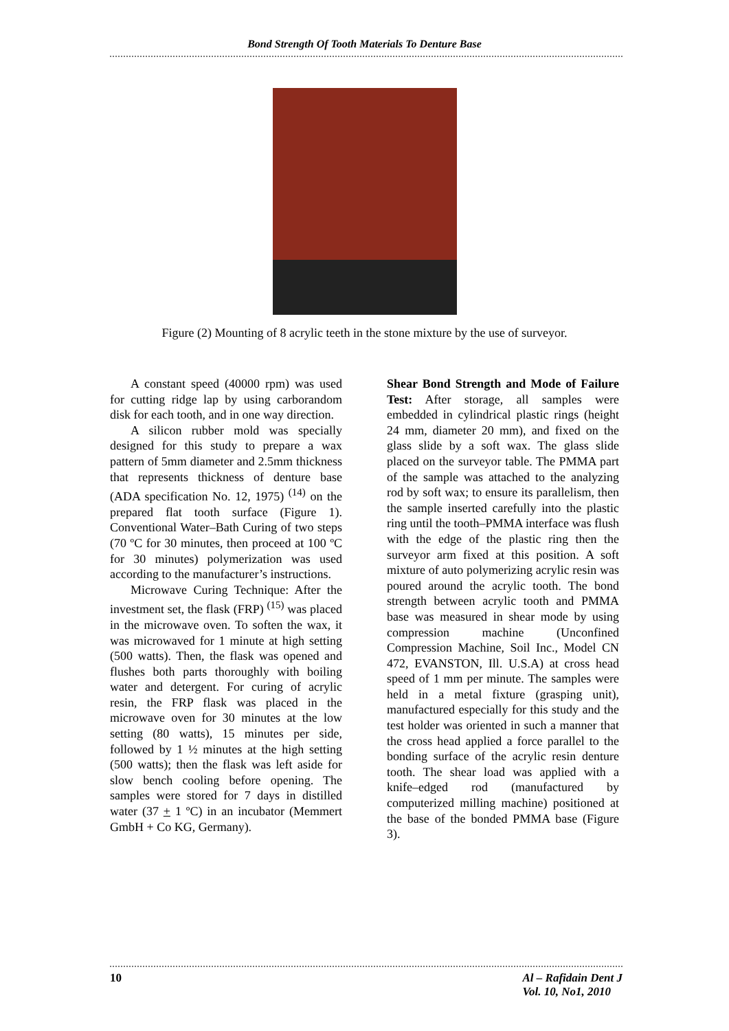Bond Strength Of Tooth Materials To Denture Base
Figure (2) Mounting of 8 acrylic teeth in the stone mixture by the use of surveyor.
A constant speed (40000 rpm) was used for cutting ridge lap by using carborandom disk for each tooth, and in one way direction.
A silicon rubber mold was specially designed for this study to prepare a wax pattern of 5mm diameter and 2.5mm thickness that represents thickness of denture base (ADA specification No. 12, 1975) <sup>(14)</sup> on the prepared flat tooth surface (Figure 1). Conventional Water–Bath Curing of two steps (70 ºC for 30 minutes, then proceed at 100 ºC for 30 minutes) polymerization was used according to the manufacturer’s instructions.
Microwave Curing Technique: After the investment set, the flask (FRP) <sup>(15)</sup> was placed in the microwave oven. To soften the wax, it was microwaved for 1 minute at high setting (500 watts). Then, the flask was opened and flushes both parts thoroughly with boiling water and detergent. For curing of acrylic resin, the FRP flask was placed in the microwave oven for 30 minutes at the low setting (80 watts), 15 minutes per side, followed by 1 ½ minutes at the high setting (500 watts); then the flask was left aside for slow bench cooling before opening. The samples were stored for 7 days in distilled water (37 + 1 ºC) in an incubator (Memmert GmbH + Co KG, Germany).
Shear Bond Strength and Mode of Failure Test: After storage, all samples were embedded in cylindrical plastic rings (height 24 mm, diameter 20 mm), and fixed on the glass slide by a soft wax. The glass slide placed on the surveyor table. The PMMA part of the sample was attached to the analyzing rod by soft wax; to ensure its parallelism, then the sample inserted carefully into the plastic ring until the tooth–PMMA interface was flush with the edge of the plastic ring then the surveyor arm fixed at this position. A soft mixture of auto polymerizing acrylic resin was poured around the acrylic tooth. The bond strength between acrylic tooth and PMMA base was measured in shear mode by using compression machine (Unconfined Compression Machine, Soil Inc., Model CN 472, EVANSTON, Ill. U.S.A) at cross head speed of 1 mm per minute. The samples were held in a metal fixture (grasping unit), manufactured especially for this study and the test holder was oriented in such a manner that the cross head applied a force parallel to the bonding surface of the acrylic resin denture tooth. The shear load was applied with a knife–edged rod (manufactured by computerized milling machine) positioned at the base of the bonded PMMA base (Figure 3).
10 Al – Rafidain Dent J
Vol. 10, No1, 2010